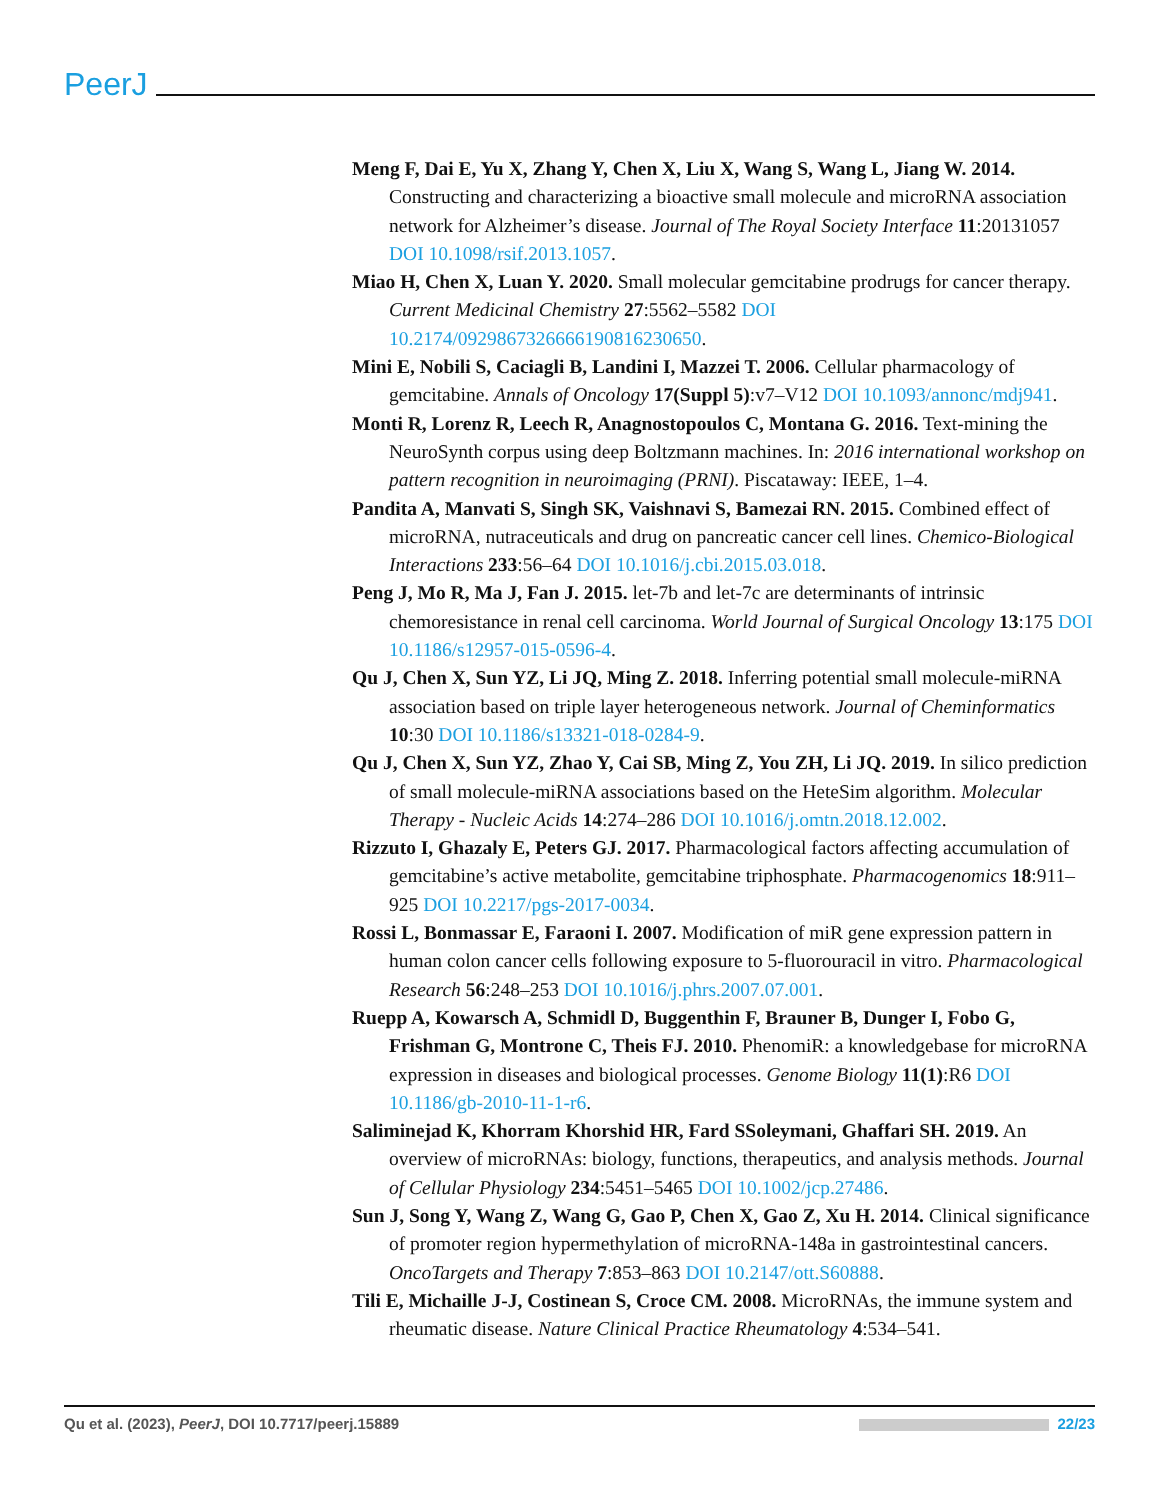PeerJ
Meng F, Dai E, Yu X, Zhang Y, Chen X, Liu X, Wang S, Wang L, Jiang W. 2014. Constructing and characterizing a bioactive small molecule and microRNA association network for Alzheimer’s disease. Journal of The Royal Society Interface 11:20131057 DOI 10.1098/rsif.2013.1057.
Miao H, Chen X, Luan Y. 2020. Small molecular gemcitabine prodrugs for cancer therapy. Current Medicinal Chemistry 27:5562–5582 DOI 10.2174/0929867326666190816230650.
Mini E, Nobili S, Caciagli B, Landini I, Mazzei T. 2006. Cellular pharmacology of gemcitabine. Annals of Oncology 17(Suppl 5):v7–V12 DOI 10.1093/annonc/mdj941.
Monti R, Lorenz R, Leech R, Anagnostopoulos C, Montana G. 2016. Text-mining the NeuroSynth corpus using deep Boltzmann machines. In: 2016 international workshop on pattern recognition in neuroimaging (PRNI). Piscataway: IEEE, 1–4.
Pandita A, Manvati S, Singh SK, Vaishnavi S, Bamezai RN. 2015. Combined effect of microRNA, nutraceuticals and drug on pancreatic cancer cell lines. Chemico-Biological Interactions 233:56–64 DOI 10.1016/j.cbi.2015.03.018.
Peng J, Mo R, Ma J, Fan J. 2015. let-7b and let-7c are determinants of intrinsic chemoresistance in renal cell carcinoma. World Journal of Surgical Oncology 13:175 DOI 10.1186/s12957-015-0596-4.
Qu J, Chen X, Sun YZ, Li JQ, Ming Z. 2018. Inferring potential small molecule-miRNA association based on triple layer heterogeneous network. Journal of Cheminformatics 10:30 DOI 10.1186/s13321-018-0284-9.
Qu J, Chen X, Sun YZ, Zhao Y, Cai SB, Ming Z, You ZH, Li JQ. 2019. In silico prediction of small molecule-miRNA associations based on the HeteSim algorithm. Molecular Therapy - Nucleic Acids 14:274–286 DOI 10.1016/j.omtn.2018.12.002.
Rizzuto I, Ghazaly E, Peters GJ. 2017. Pharmacological factors affecting accumulation of gemcitabine’s active metabolite, gemcitabine triphosphate. Pharmacogenomics 18:911–925 DOI 10.2217/pgs-2017-0034.
Rossi L, Bonmassar E, Faraoni I. 2007. Modification of miR gene expression pattern in human colon cancer cells following exposure to 5-fluorouracil in vitro. Pharmacological Research 56:248–253 DOI 10.1016/j.phrs.2007.07.001.
Ruepp A, Kowarsch A, Schmidl D, Buggenthin F, Brauner B, Dunger I, Fobo G, Frishman G, Montrone C, Theis FJ. 2010. PhenomiR: a knowledgebase for microRNA expression in diseases and biological processes. Genome Biology 11(1):R6 DOI 10.1186/gb-2010-11-1-r6.
Saliminejad K, Khorram Khorshid HR, Fard SSoleymani, Ghaffari SH. 2019. An overview of microRNAs: biology, functions, therapeutics, and analysis methods. Journal of Cellular Physiology 234:5451–5465 DOI 10.1002/jcp.27486.
Sun J, Song Y, Wang Z, Wang G, Gao P, Chen X, Gao Z, Xu H. 2014. Clinical significance of promoter region hypermethylation of microRNA-148a in gastrointestinal cancers. OncoTargets and Therapy 7:853–863 DOI 10.2147/ott.S60888.
Tili E, Michaille J-J, Costinean S, Croce CM. 2008. MicroRNAs, the immune system and rheumatic disease. Nature Clinical Practice Rheumatology 4:534–541.
Qu et al. (2023), PeerJ, DOI 10.7717/peerj.15889 22/23